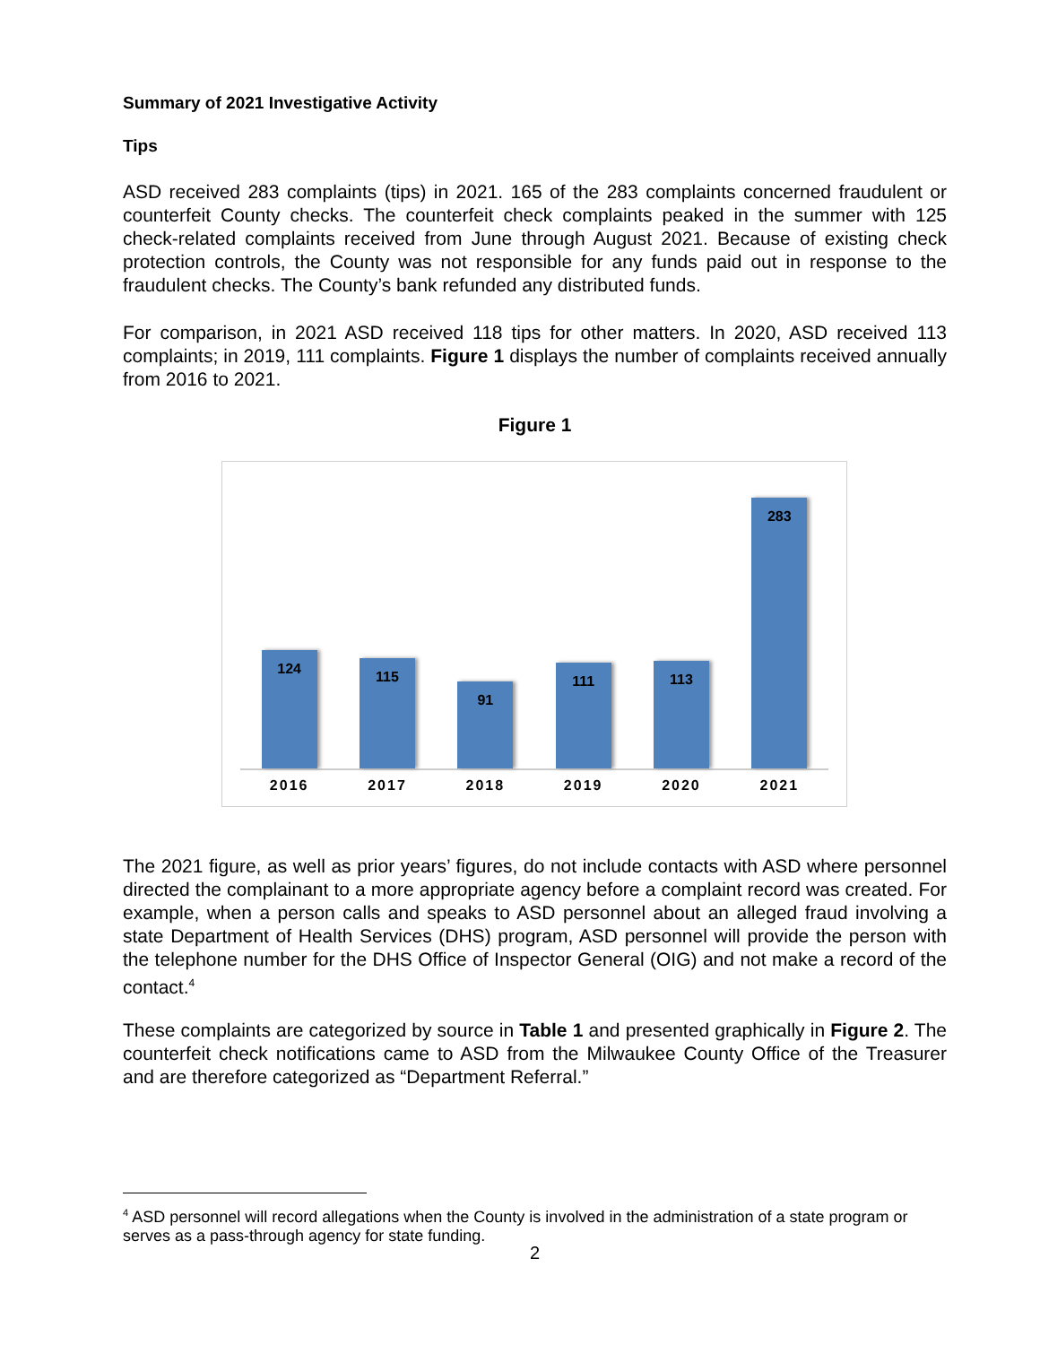Summary of 2021 Investigative Activity
Tips
ASD received 283 complaints (tips) in 2021. 165 of the 283 complaints concerned fraudulent or counterfeit County checks. The counterfeit check complaints peaked in the summer with 125 check-related complaints received from June through August 2021. Because of existing check protection controls, the County was not responsible for any funds paid out in response to the fraudulent checks. The County’s bank refunded any distributed funds.
For comparison, in 2021 ASD received 118 tips for other matters. In 2020, ASD received 113 complaints; in 2019, 111 complaints. Figure 1 displays the number of complaints received annually from 2016 to 2021.
Figure 1
124
115
91
111
113
283
2016 2017 2018 2019 2020 2021
The 2021 figure, as well as prior years’ figures, do not include contacts with ASD where personnel directed the complainant to a more appropriate agency before a complaint record was created. For example, when a person calls and speaks to ASD personnel about an alleged fraud involving a state Department of Health Services (DHS) program, ASD personnel will provide the person with the telephone number for the DHS Office of Inspector General (OIG) and not make a record of the contact.<sup>4</sup>
These complaints are categorized by source in Table 1 and presented graphically in Figure 2. The counterfeit check notifications came to ASD from the Milwaukee County Office of the Treasurer and are therefore categorized as “Department Referral.”
<sup>4</sup> ASD personnel will record allegations when the County is involved in the administration of a state program or serves as a pass-through agency for state funding.
2